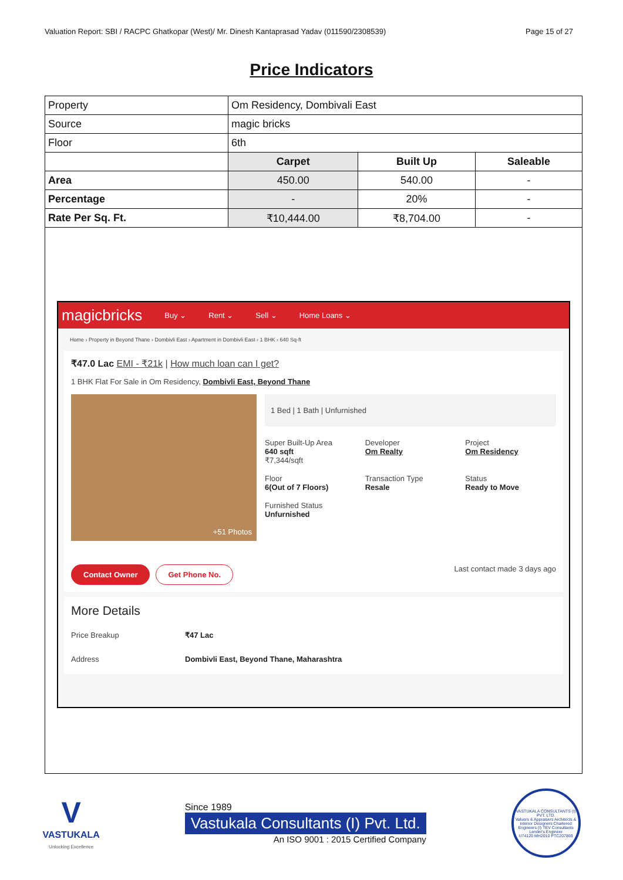Valuation Report: SBI / RACPC Ghatkopar (West)/ Mr. Dinesh Kantaprasad Yadav (011590/2308539) Page 15 of 27
Price Indicators
| Property | Om Residency, Dombivali East | | |
| Source | magic bricks | | |
| Floor | 6th | | |
| | Carpet | Built Up | Saleable |
| Area | 450.00 | 540.00 | - |
| Percentage | - | 20% | - |
| Rate Per Sq. Ft. | ₹10,444.00 | ₹8,704.00 | - |
magicbricks Buy ⌄ Rent ⌄ Sell ⌄ Home Loans ⌄
Home › Property in Beyond Thane › Dombivli East › Apartment in Dombivli East › 1 BHK › 640 Sq-ft
₹47.0 Lac EMI - ₹21k | How much loan can I get?
1 BHK Flat For Sale in Om Residency, Dombivli East, Beyond Thane
+51 Photos
1 Bed | 1 Bath | Unfurnished
Super Built-Up Area
640 sqft
₹7,344/sqft
Developer
Om Realty
Project
Om Residency
Floor
6(Out of 7 Floors)
Transaction Type
Resale
Status
Ready to Move
Furnished Status
Unfurnished
Contact Owner Get Phone No.
Last contact made 3 days ago
More Details
Price Breakup ₹47 Lac
Address Dombivli East, Beyond Thane, Maharashtra
V
VASTUKALA
Unlocking Excellence
Since 1989
Vastukala Consultants (I) Pvt. Ltd.
An ISO 9001 : 2015 Certified Company
VASTUKALA CONSULTANTS (I) PVT. LTD.
Valuers & Appraisers Architects & Interior Designers Chartered Engineers (I) TEV Consultants Lender's Engineer
U74120 MH2010 PTC207869